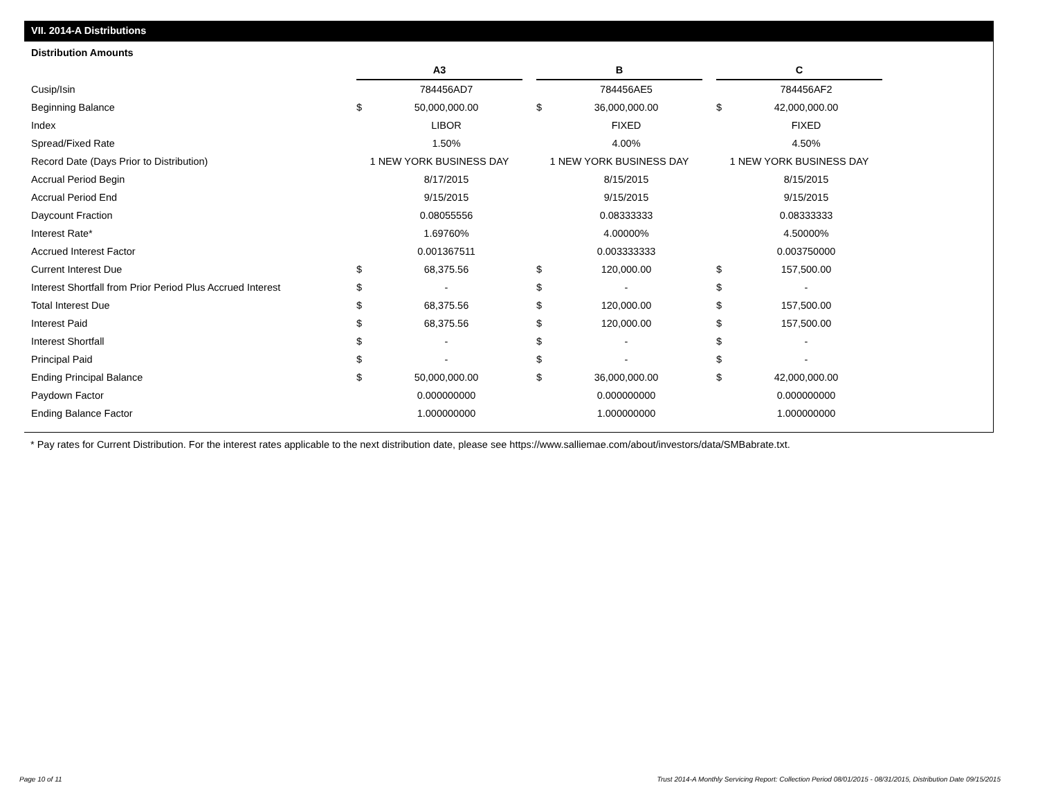VII. 2014-A Distributions
Distribution Amounts
| | A3 | | | B | | | C | |
| Cusip/Isin | | 784456AD7 | | | 784456AE5 | | | 784456AF2 |
| Beginning Balance | $ | 50,000,000.00 | | $ | 36,000,000.00 | | $ | 42,000,000.00 |
| Index | | LIBOR | | | FIXED | | | FIXED |
| Spread/Fixed Rate | | 1.50% | | | 4.00% | | | 4.50% |
| Record Date (Days Prior to Distribution) | 1 NEW YORK BUSINESS DAY | | | 1 NEW YORK BUSINESS DAY | | | 1 NEW YORK BUSINESS DAY | |
| Accrual Period Begin | | 8/17/2015 | | | 8/15/2015 | | | 8/15/2015 |
| Accrual Period End | | 9/15/2015 | | | 9/15/2015 | | | 9/15/2015 |
| Daycount Fraction | | 0.08055556 | | | 0.08333333 | | | 0.08333333 |
| Interest Rate* | | 1.69760% | | | 4.00000% | | | 4.50000% |
| Accrued Interest Factor | | 0.001367511 | | | 0.003333333 | | | 0.003750000 |
| Current Interest Due | $ | 68,375.56 | | $ | 120,000.00 | | $ | 157,500.00 |
| Interest Shortfall from Prior Period Plus Accrued Interest | $ | - | | $ | - | | $ | - |
| Total Interest Due | $ | 68,375.56 | | $ | 120,000.00 | | $ | 157,500.00 |
| Interest Paid | $ | 68,375.56 | | $ | 120,000.00 | | $ | 157,500.00 |
| Interest Shortfall | $ | - | | $ | - | | $ | - |
| Principal Paid | $ | - | | $ | - | | $ | - |
| Ending Principal Balance | $ | 50,000,000.00 | | $ | 36,000,000.00 | | $ | 42,000,000.00 |
| Paydown Factor | | 0.000000000 | | | 0.000000000 | | | 0.000000000 |
| Ending Balance Factor | | 1.000000000 | | | 1.000000000 | | | 1.000000000 |
* Pay rates for Current Distribution. For the interest rates applicable to the next distribution date, please see https://www.salliemae.com/about/investors/data/SMBabrate.txt.
Page 10 of 11
Trust 2014-A Monthly Servicing Report: Collection Period 08/01/2015 - 08/31/2015, Distribution Date 09/15/2015